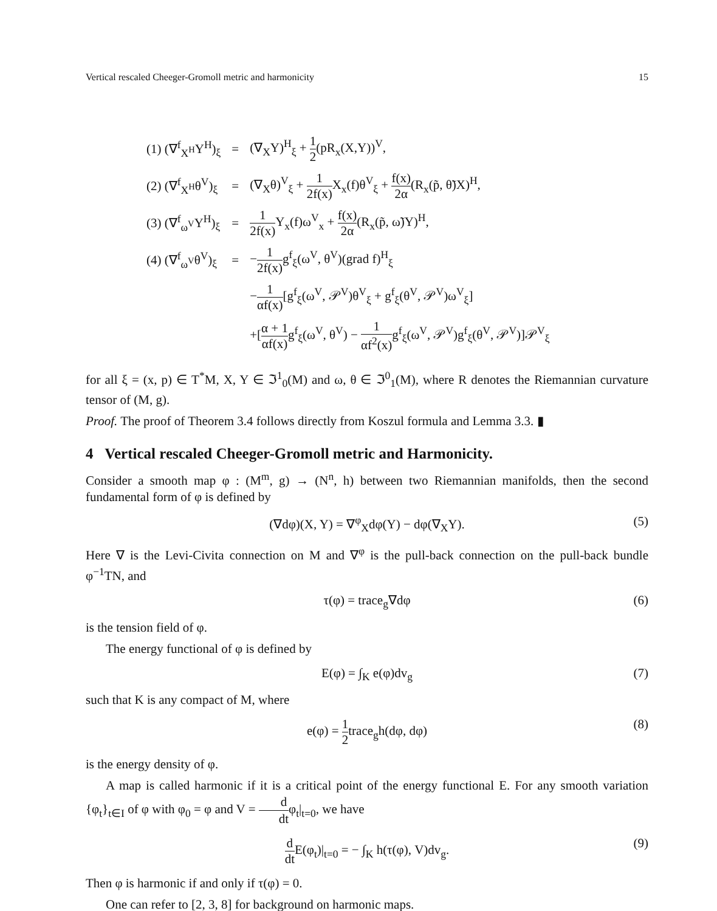Vertical rescaled Cheeger-Gromoll metric and harmonicity 15
| (1) (∇<sup>f</sup><sub>X<sup>H</sup></sub>Y<sup>H</sup>)<sub>ξ</sub> | = | (∇<sub>X</sub>Y)<sup>H</sup><sub>ξ</sub> + 1 2 (pR<sub>x</sub>(X,Y))<sup>V</sup>, |
| (2) (∇<sup>f</sup><sub>X<sup>H</sup></sub>θ<sup>V</sup>)<sub>ξ</sub> | = | (∇<sub>X</sub>θ)<sup>V</sup><sub>ξ</sub> + 1 2f(x) X<sub>x</sub>(f)θ<sup>V</sup><sub>ξ</sub> + f(x) 2α (R<sub>x</sub>(p̃, θ̃)X)<sup>H</sup>, |
| (3) (∇<sup>f</sup><sub>ω<sup>V</sup></sub>Y<sup>H</sup>)<sub>ξ</sub> | = | 1 2f(x) Y<sub>x</sub>(f)ω<sup>V</sup><sub>x</sub> + f(x) 2α (R<sub>x</sub>(p̃, ω̃)Y)<sup>H</sup>, |
| (4) (∇<sup>f</sup><sub>ω<sup>V</sup></sub>θ<sup>V</sup>)<sub>ξ</sub> | = | − 1 2f(x) g<sup>f</sup><sub>ξ</sub>(ω<sup>V</sup>, θ<sup>V</sup>)(grad f)<sup>H</sup><sub>ξ</sub> |
| | | − 1 αf(x) [g<sup>f</sup><sub>ξ</sub>(ω<sup>V</sup>, 𝒫<sup>V</sup>)θ<sup>V</sup><sub>ξ</sub> + g<sup>f</sup><sub>ξ</sub>(θ<sup>V</sup>, 𝒫<sup>V</sup>)ω<sup>V</sup><sub>ξ</sub>] |
| | | +[ α + 1 αf(x) g<sup>f</sup><sub>ξ</sub>(ω<sup>V</sup>, θ<sup>V</sup>) − 1 αf<sup>2</sup>(x) g<sup>f</sup><sub>ξ</sub>(ω<sup>V</sup>, 𝒫<sup>V</sup>)g<sup>f</sup><sub>ξ</sub>(θ<sup>V</sup>, 𝒫<sup>V</sup>)]𝒫<sup>V</sup><sub>ξ</sub> |
for all ξ = (x, p) ∈ T<sup>*</sup>M, X, Y ∈ ℑ<sup>1</sup><sub>0</sub>(M) and ω, θ ∈ ℑ<sup>0</sup><sub>1</sub>(M), where R denotes the Riemannian curvature tensor of (M, g).
Proof. The proof of Theorem 3.4 follows directly from Koszul formula and Lemma 3.3. ▮
4 Vertical rescaled Cheeger-Gromoll metric and Harmonicity.
Consider a smooth map φ : (M<sup>m</sup>, g) → (N<sup>n</sup>, h) between two Riemannian manifolds, then the second fundamental form of φ is defined by
(∇dφ)(X, Y) = ∇<sup>φ</sup><sub>X</sub>dφ(Y) − dφ(∇<sub>X</sub>Y). (5)
Here ∇ is the Levi-Civita connection on M and ∇<sup>φ</sup> is the pull-back connection on the pull-back bundle φ<sup>−1</sup>TN, and
τ(φ) = trace<sub>g</sub>∇dφ (6)
is the tension field of φ.
The energy functional of φ is defined by
E(φ) = ∫<sub>K</sub> e(φ)dv<sub>g</sub> (7)
such that K is any compact of M, where
e(φ) = 1 2trace<sub>g</sub>h(dφ, dφ) (8)
is the energy density of φ.
A map is called harmonic if it is a critical point of the energy functional E. For any smooth variation {φ<sub>t</sub>}<sub>t∈I</sub> of φ with φ<sub>0</sub> = φ and V = d dtφ<sub>t</sub>|<sub>t=0</sub>, we have
d dt E(φ<sub>t</sub>)|<sub>t=0</sub> = − ∫<sub>K</sub> h(τ(φ), V)dv<sub>g</sub>. (9)
Then φ is harmonic if and only if τ(φ) = 0.
One can refer to [2, 3, 8] for background on harmonic maps.